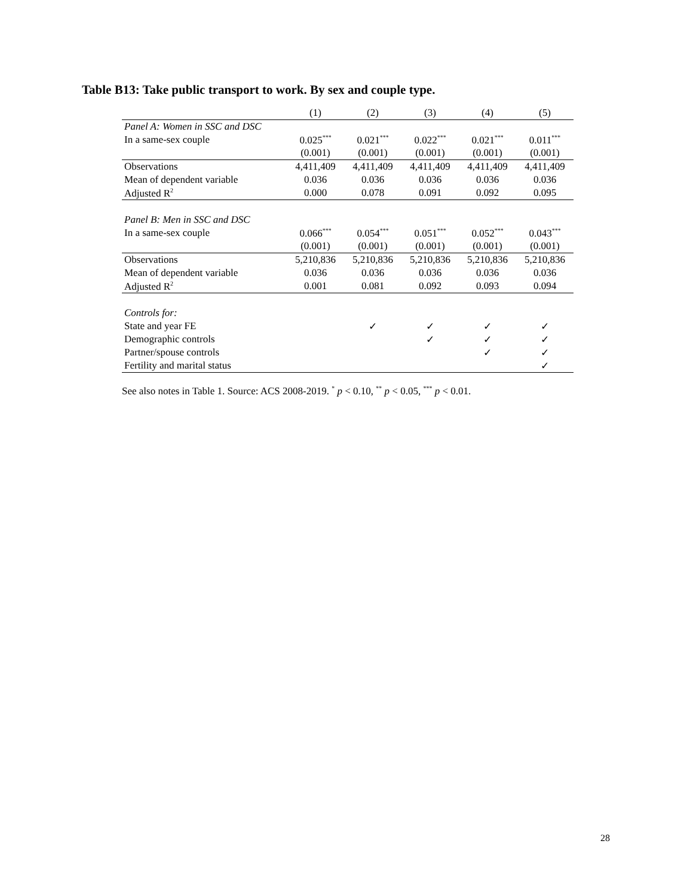Table B13: Take public transport to work. By sex and couple type.
| | (1) | (2) | (3) | (4) | (5) |
| --- | --- | --- | --- | --- | --- |
| Panel A: Women in SSC and DSC | | | | | |
| In a same-sex couple | 0.025<sup>***</sup> | 0.021<sup>***</sup> | 0.022<sup>***</sup> | 0.021<sup>***</sup> | 0.011<sup>***</sup> |
| | (0.001) | (0.001) | (0.001) | (0.001) | (0.001) |
| Observations | 4,411,409 | 4,411,409 | 4,411,409 | 4,411,409 | 4,411,409 |
| Mean of dependent variable | 0.036 | 0.036 | 0.036 | 0.036 | 0.036 |
| Adjusted R<sup>2</sup> | 0.000 | 0.078 | 0.091 | 0.092 | 0.095 |
| Panel B: Men in SSC and DSC | | | | | |
| In a same-sex couple | 0.066<sup>***</sup> | 0.054<sup>***</sup> | 0.051<sup>***</sup> | 0.052<sup>***</sup> | 0.043<sup>***</sup> |
| | (0.001) | (0.001) | (0.001) | (0.001) | (0.001) |
| Observations | 5,210,836 | 5,210,836 | 5,210,836 | 5,210,836 | 5,210,836 |
| Mean of dependent variable | 0.036 | 0.036 | 0.036 | 0.036 | 0.036 |
| Adjusted R<sup>2</sup> | 0.001 | 0.081 | 0.092 | 0.093 | 0.094 |
| Controls for: | | | | | |
| State and year FE | | ✓ | ✓ | ✓ | ✓ |
| Demographic controls | | | ✓ | ✓ | ✓ |
| Partner/spouse controls | | | | ✓ | ✓ |
| Fertility and marital status | | | | | ✓ |
See also notes in Table 1. Source: ACS 2008-2019. <sup>*</sup> p < 0.10, <sup>**</sup> p < 0.05, <sup>***</sup> p < 0.01.
28